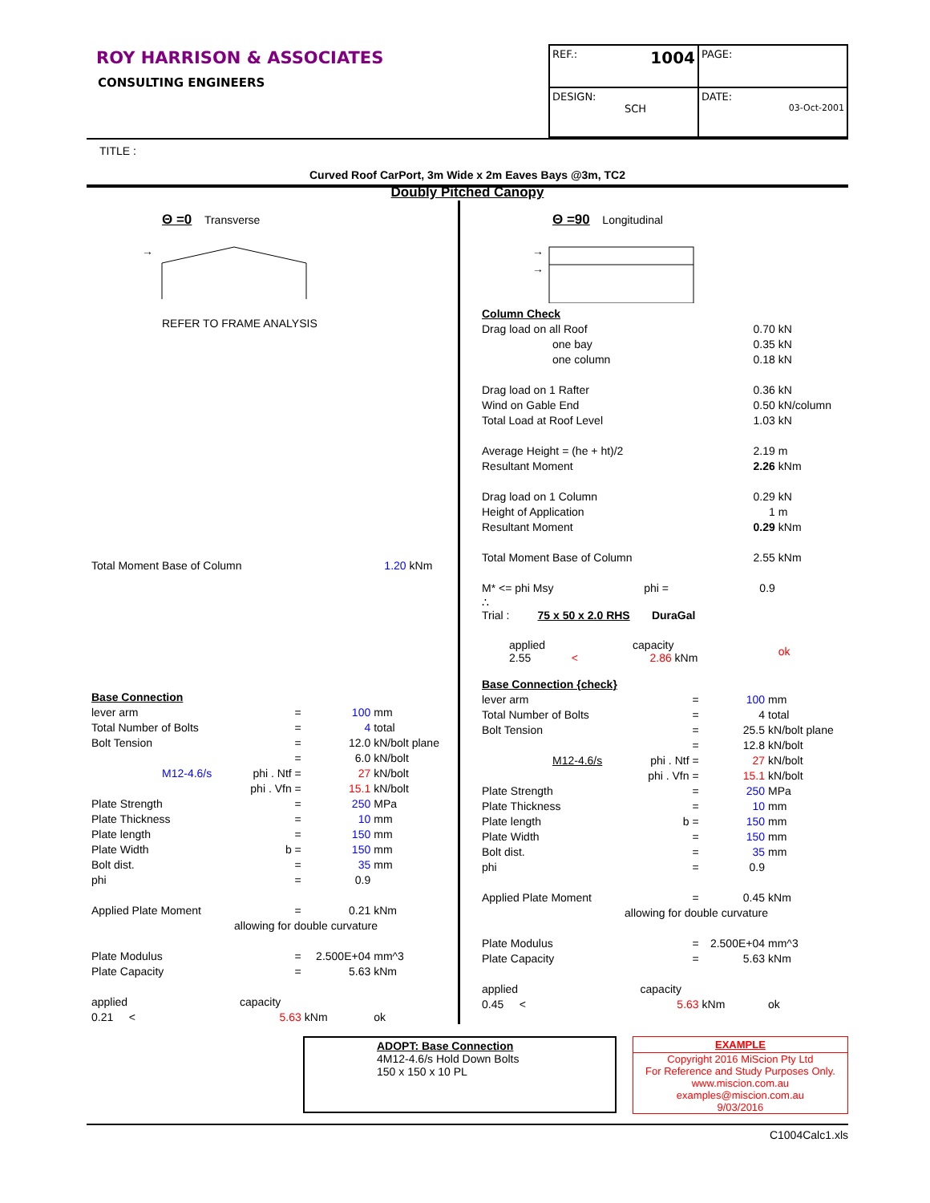ROY HARRISON & ASSOCIATES
CONSULTING ENGINEERS
| REF.: 1004 | PAGE: |
| DESIGN: SCH | DATE: 03-Oct-2001 |
TITLE :
Curved Roof CarPort, 3m Wide x 2m Eaves Bays @3m, TC2
Doubly Pitched Canopy
Θ =0 Transverse
→
REFER TO FRAME ANALYSIS
| Total Moment Base of Column | 1.20 | kNm |
| Base Connection | | | |
| lever arm | = | 100 | mm |
| Total Number of Bolts | = | 4 | total |
| Bolt Tension | = | 12.0 | kN/bolt plane |
| | = | 6.0 | kN/bolt |
| M12-4.6/s | phi . Ntf = | 27 | kN/bolt |
| | phi . Vfn = | 15.1 | kN/bolt |
| Plate Strength | = | 250 | MPa |
| Plate Thickness | = | 10 | mm |
| Plate length | = | 150 | mm |
| Plate Width | b = | 150 | mm |
| Bolt dist. | = | 35 | mm |
| phi | = | 0.9 | |
| Applied Plate Moment | = | 0.21 | kNm |
| allowing for double curvature | | | |
| Plate Modulus | = | 2.500E+04 | mm^3 |
| Plate Capacity | = | 5.63 | kNm |
| applied | capacity | | |
| 0.21 < | 5.63 | kNm | ok |
Θ =90 Longitudinal
→
→
| Column Check | | |
| Drag load on all Roof | 0.70 | kN |
| one bay | 0.35 | kN |
| one column | 0.18 | kN |
| Drag load on 1 Rafter | 0.36 | kN |
| Wind on Gable End | 0.50 | kN/column |
| Total Load at Roof Level | 1.03 | kN |
| Average Height = (he + ht)/2 | 2.19 | m |
| Resultant Moment | 2.26 | kNm |
| Drag load on 1 Column | 0.29 | kN |
| Height of Application | 1 | m |
| Resultant Moment | 0.29 | kNm |
| Total Moment Base of Column | 2.55 | kNm |
| M* <= phi Msy phi = | 0.9 | |
| ∴ Trial : 75 x 50 x 2.0 RHS DuraGal | | |
| applied capacity 2.55 < 2.86 kNm | | ok |
| Base Connection {check} | | | |
| lever arm | = | 100 | mm |
| Total Number of Bolts | = | 4 | total |
| Bolt Tension | = | 25.5 | kN/bolt plane |
| | = | 12.8 | kN/bolt |
| M12-4.6/s | phi . Ntf = | 27 | kN/bolt |
| | phi . Vfn = | 15.1 | kN/bolt |
| Plate Strength | = | 250 | MPa |
| Plate Thickness | = | 10 | mm |
| Plate length | b = | 150 | mm |
| Plate Width | = | 150 | mm |
| Bolt dist. | = | 35 | mm |
| phi | = | 0.9 | |
| Applied Plate Moment | = | 0.45 | kNm |
| allowing for double curvature | | | |
| Plate Modulus | = | 2.500E+04 | mm^3 |
| Plate Capacity | = | 5.63 | kNm |
| applied | capacity | | |
| 0.45 < | 5.63 | kNm | ok |
ADOPT: Base Connection
4M12-4.6/s Hold Down Bolts
150 x 150 x 10 PL
EXAMPLE
Copyright 2016 MiScion Pty Ltd
For Reference and Study Purposes Only.
www.miscion.com.au
examples@miscion.com.au
9/03/2016
C1004Calc1.xls